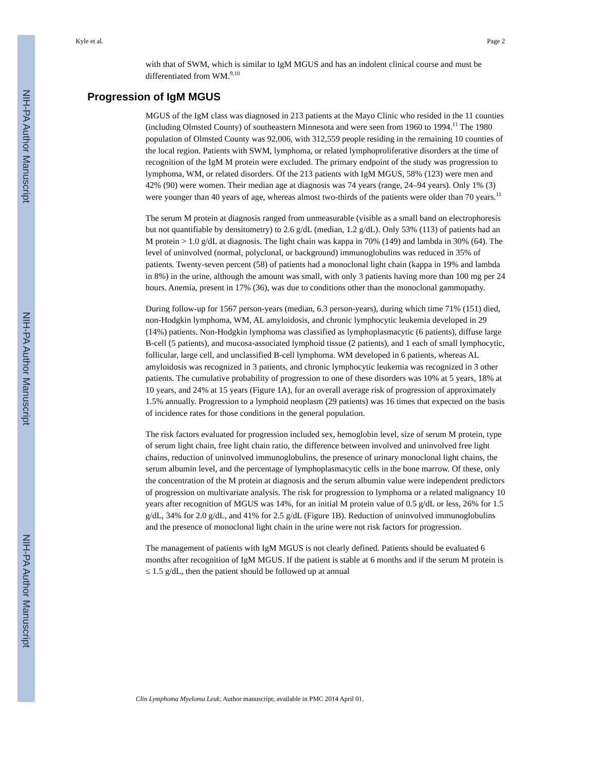NIH-PA Author Manuscript
NIH-PA Author Manuscript
NIH-PA Author Manuscript
Kyle et al. Page 2
with that of SWM, which is similar to IgM MGUS and has an indolent clinical course and must be differentiated from WM.<sup>9,10</sup>
Progression of IgM MGUS
MGUS of the IgM class was diagnosed in 213 patients at the Mayo Clinic who resided in the 11 counties (including Olmsted County) of southeastern Minnesota and were seen from 1960 to 1994.<sup>11</sup> The 1980 population of Olmsted County was 92,006, with 312,559 people residing in the remaining 10 counties of the local region. Patients with SWM, lymphoma, or related lymphoproliferative disorders at the time of recognition of the IgM M protein were excluded. The primary endpoint of the study was progression to lymphoma, WM, or related disorders. Of the 213 patients with IgM MGUS, 58% (123) were men and 42% (90) were women. Their median age at diagnosis was 74 years (range, 24–94 years). Only 1% (3) were younger than 40 years of age, whereas almost two-thirds of the patients were older than 70 years.<sup>11</sup>
The serum M protein at diagnosis ranged from unmeasurable (visible as a small band on electrophoresis but not quantifiable by densitometry) to 2.6 g/dL (median, 1.2 g/dL). Only 53% (113) of patients had an M protein > 1.0 g/dL at diagnosis. The light chain was kappa in 70% (149) and lambda in 30% (64). The level of uninvolved (normal, polyclonal, or background) immunoglobulins was reduced in 35% of patients. Twenty-seven percent (58) of patients had a monoclonal light chain (kappa in 19% and lambda in 8%) in the urine, although the amount was small, with only 3 patients having more than 100 mg per 24 hours. Anemia, present in 17% (36), was due to conditions other than the monoclonal gammopathy.
During follow-up for 1567 person-years (median, 6.3 person-years), during which time 71% (151) died, non-Hodgkin lymphoma, WM, AL amyloidosis, and chronic lymphocytic leukemia developed in 29 (14%) patients. Non-Hodgkin lymphoma was classified as lymphoplasmacytic (6 patients), diffuse large B-cell (5 patients), and mucosa-associated lymphoid tissue (2 patients), and 1 each of small lymphocytic, follicular, large cell, and unclassified B-cell lymphoma. WM developed in 6 patients, whereas AL amyloidosis was recognized in 3 patients, and chronic lymphocytic leukemia was recognized in 3 other patients. The cumulative probability of progression to one of these disorders was 10% at 5 years, 18% at 10 years, and 24% at 15 years (Figure 1A), for an overall average risk of progression of approximately 1.5% annually. Progression to a lymphoid neoplasm (29 patients) was 16 times that expected on the basis of incidence rates for those conditions in the general population.
The risk factors evaluated for progression included sex, hemoglobin level, size of serum M protein, type of serum light chain, free light chain ratio, the difference between involved and uninvolved free light chains, reduction of uninvolved immunoglobulins, the presence of urinary monoclonal light chains, the serum albumin level, and the percentage of lymphoplasmacytic cells in the bone marrow. Of these, only the concentration of the M protein at diagnosis and the serum albumin value were independent predictors of progression on multivariate analysis. The risk for progression to lymphoma or a related malignancy 10 years after recognition of MGUS was 14%, for an initial M protein value of 0.5 g/dL or less, 26% for 1.5 g/dL, 34% for 2.0 g/dL, and 41% for 2.5 g/dL (Figure 1B). Reduction of uninvolved immunoglobulins and the presence of monoclonal light chain in the urine were not risk factors for progression.
The management of patients with IgM MGUS is not clearly defined. Patients should be evaluated 6 months after recognition of IgM MGUS. If the patient is stable at 6 months and if the serum M protein is ≤ 1.5 g/dL, then the patient should be followed up at annual
Clin Lymphoma Myeloma Leuk. Author manuscript; available in PMC 2014 April 01.